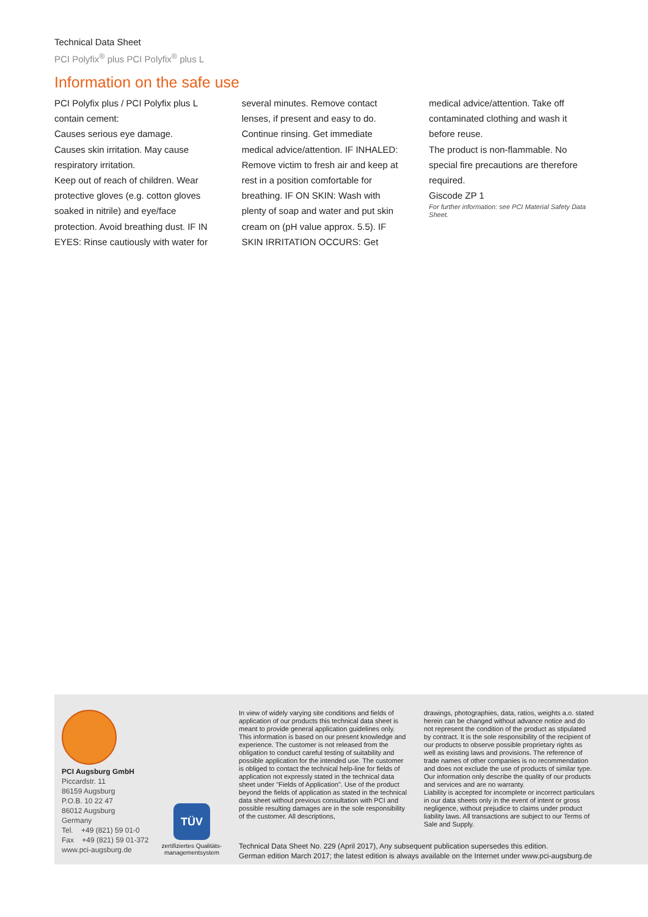Technical Data Sheet
PCI Polyfix<sup>®</sup> plus PCI Polyfix<sup>®</sup> plus L
Information on the safe use
PCI Polyfix plus / PCI Polyfix plus L contain cement:
Causes serious eye damage.
Causes skin irritation. May cause respiratory irritation.
Keep out of reach of children. Wear protective gloves (e.g. cotton gloves soaked in nitrile) and eye/face protection. Avoid breathing dust. IF IN EYES: Rinse cautiously with water for
several minutes. Remove contact lenses, if present and easy to do. Continue rinsing. Get immediate medical advice/attention. IF INHALED: Remove victim to fresh air and keep at rest in a position comfortable for breathing. IF ON SKIN: Wash with plenty of soap and water and put skin cream on (pH value approx. 5.5). IF SKIN IRRITATION OCCURS: Get
medical advice/attention. Take off contaminated clothing and wash it before reuse.
The product is non-flammable. No special fire precautions are therefore required.
Giscode ZP 1
For further information: see PCI Material Safety Data Sheet.
PCI Augsburg GmbH
Piccardstr. 11
86159 Augsburg
P.O.B. 10 22 47
86012 Augsburg
Germany
Tel. +49 (821) 59 01-0
Fax +49 (821) 59 01-372
www.pci-augsburg.de
TÜV
zertifiziertes Qualitäts-
managementsystem
In view of widely varying site conditions and fields of application of our products this technical data sheet is meant to provide general application guidelines only. This information is based on our present knowledge and experience. The customer is not released from the obligation to conduct careful testing of suitability and possible application for the intended use. The customer is obliged to contact the technical help-line for fields of application not expressly stated in the technical data sheet under "Fields of Application". Use of the product beyond the fields of application as stated in the technical data sheet without previous consultation with PCI and possible resulting damages are in the sole responsibility of the customer. All descriptions,
drawings, photographies, data, ratios, weights a.o. stated herein can be changed without advance notice and do not represent the condition of the product as stipulated by contract. It is the sole responsibility of the recipient of our products to observe possible proprietary rights as well as existing laws and provisions. The reference of trade names of other companies is no recommendation and does not exclude the use of products of similar type. Our information only describe the quality of our products and services and are no warranty.
Liability is accepted for incomplete or incorrect particulars in our data sheets only in the event of intent or gross negligence, without prejudice to claims under product liability laws. All transactions are subject to our Terms of Sale and Supply.
Technical Data Sheet No. 229 (April 2017), Any subsequent publication supersedes this edition.
German edition March 2017; the latest edition is always available on the Internet under www.pci-augsburg.de